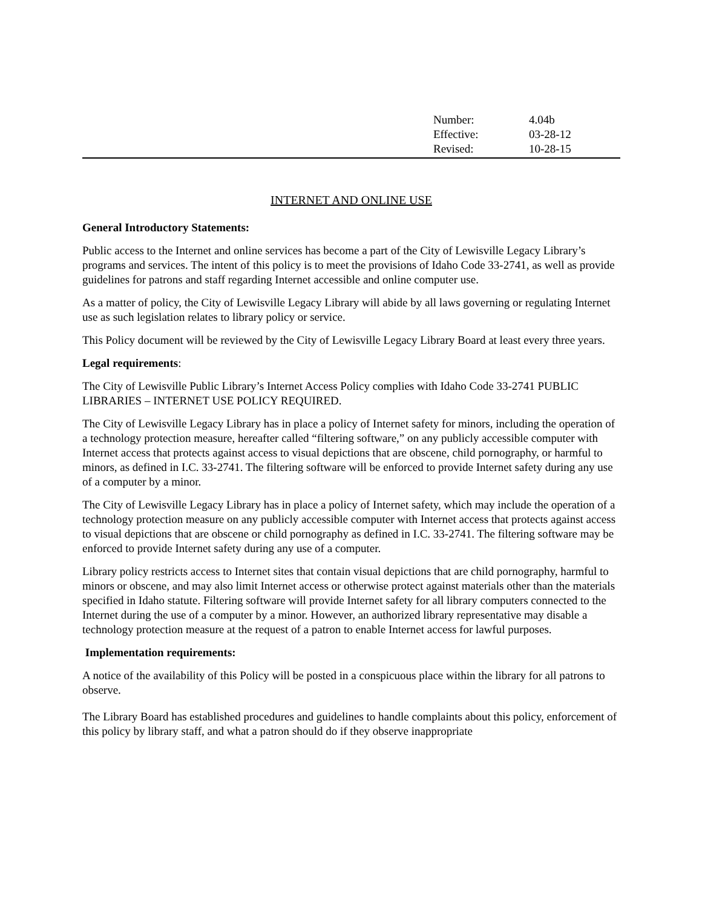Number: 4.04b
Effective: 03-28-12
Revised: 10-28-15
INTERNET AND ONLINE USE
General Introductory Statements:
Public access to the Internet and online services has become a part of the City of Lewisville Legacy Library’s programs and services. The intent of this policy is to meet the provisions of Idaho Code 33-2741, as well as provide guidelines for patrons and staff regarding Internet accessible and online computer use.
As a matter of policy, the City of Lewisville Legacy Library will abide by all laws governing or regulating Internet use as such legislation relates to library policy or service.
This Policy document will be reviewed by the City of Lewisville Legacy Library Board at least every three years.
Legal requirements:
The City of Lewisville Public Library’s Internet Access Policy complies with Idaho Code 33-2741 PUBLIC LIBRARIES – INTERNET USE POLICY REQUIRED.
The City of Lewisville Legacy Library has in place a policy of Internet safety for minors, including the operation of a technology protection measure, hereafter called “filtering software,” on any publicly accessible computer with Internet access that protects against access to visual depictions that are obscene, child pornography, or harmful to minors, as defined in I.C. 33-2741. The filtering software will be enforced to provide Internet safety during any use of a computer by a minor.
The City of Lewisville Legacy Library has in place a policy of Internet safety, which may include the operation of a technology protection measure on any publicly accessible computer with Internet access that protects against access to visual depictions that are obscene or child pornography as defined in I.C. 33-2741. The filtering software may be enforced to provide Internet safety during any use of a computer.
Library policy restricts access to Internet sites that contain visual depictions that are child pornography, harmful to minors or obscene, and may also limit Internet access or otherwise protect against materials other than the materials specified in Idaho statute. Filtering software will provide Internet safety for all library computers connected to the Internet during the use of a computer by a minor. However, an authorized library representative may disable a technology protection measure at the request of a patron to enable Internet access for lawful purposes.
Implementation requirements:
A notice of the availability of this Policy will be posted in a conspicuous place within the library for all patrons to observe.
The Library Board has established procedures and guidelines to handle complaints about this policy, enforcement of this policy by library staff, and what a patron should do if they observe inappropriate